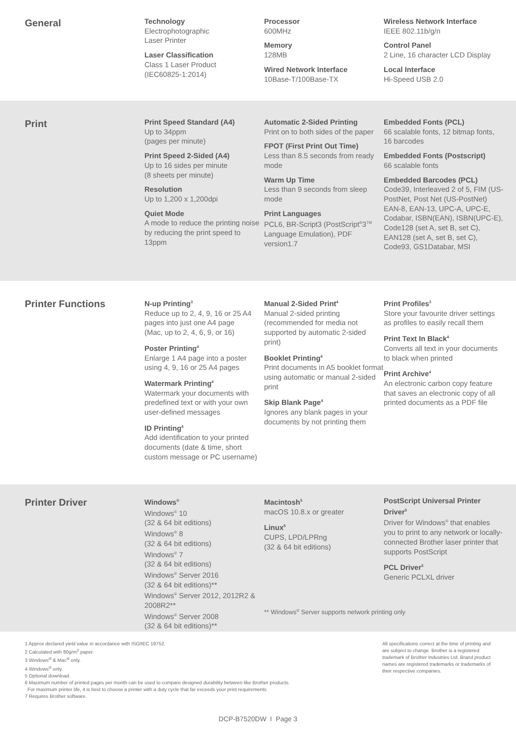General
Technology
Electrophotographic
Laser Printer
Laser Classification
Class 1 Laser Product
(IEC60825-1:2014)
Processor
600MHz
Memory
128MB
Wired Network Interface
10Base-T/100Base-TX
Wireless Network Interface
IEEE 802.11b/g/n
Control Panel
2 Line, 16 character LCD Display
Local Interface
Hi-Speed USB 2.0
Print
Print Speed Standard (A4)
Up to 34ppm
(pages per minute)
Print Speed 2-Sided (A4)
Up to 16 sides per minute
(8 sheets per minute)
Resolution
Up to 1,200 x 1,200dpi
Quiet Mode
A mode to reduce the printing noise by reducing the print speed to 13ppm
Automatic 2-Sided Printing
Print on to both sides of the paper
FPOT (First Print Out Time)
Less than 8.5 seconds from ready mode
Warm Up Time
Less than 9 seconds from sleep mode
Print Languages
PCL6, BR-Script3 (PostScript<sup>®</sup>3<sup>TM</sup> Language Emulation), PDF version1.7
Embedded Fonts (PCL)
66 scalable fonts, 12 bitmap fonts, 16 barcodes
Embedded Fonts (Postscript)
66 scalable fonts
Embedded Barcodes (PCL)
Code39, Interleaved 2 of 5, FIM (US-PostNet, Post Net (US-PostNet) EAN-8, EAN-13, UPC-A, UPC-E, Codabar, ISBN(EAN), ISBN(UPC-E), Code128 (set A, set B, set C), EAN128 (set A, set B, set C), Code93, GS1Databar, MSI
Printer Functions
N-up Printing<sup>3</sup>
Reduce up to 2, 4, 9, 16 or 25 A4 pages into just one A4 page
(Mac, up to 2, 4, 6, 9, or 16)
Poster Printing<sup>4</sup>
Enlarge 1 A4 page into a poster using 4, 9, 16 or 25 A4 pages
Watermark Printing<sup>4</sup>
Watermark your documents with predefined text or with your own user-defined messages
ID Printing<sup>4</sup>
Add identification to your printed documents (date & time, short custom message or PC username)
Manual 2-Sided Print<sup>4</sup>
Manual 2-sided printing (recommended for media not supported by automatic 2-sided print)
Booklet Printing<sup>4</sup>
Print documents in A5 booklet format using automatic or manual 2-sided print
Skip Blank Page<sup>4</sup>
Ignores any blank pages in your documents by not printing them
Print Profiles<sup>3</sup>
Store your favourite driver settings as profiles to easily recall them
Print Text In Black<sup>4</sup>
Converts all text in your documents to black when printed
Print Archive<sup>4</sup>
An electronic carbon copy feature that saves an electronic copy of all printed documents as a PDF file
Printer Driver
Windows<sup>®</sup>
Windows<sup>®</sup> 10
(32 & 64 bit editions)
Windows<sup>®</sup> 8
(32 & 64 bit editions)
Windows<sup>®</sup> 7
(32 & 64 bit editions)
Windows<sup>®</sup> Server 2016
(32 & 64 bit editions)**
Windows<sup>®</sup> Server 2012, 2012R2 & 2008R2**
Windows<sup>®</sup> Server 2008
(32 & 64 bit editions)**
Macintosh<sup>5</sup>
macOS 10.8.x or greater
Linux<sup>5</sup>
CUPS, LPD/LPRng
(32 & 64 bit editions)
** Windows<sup>®</sup> Server supports network printing only
PostScript Universal Printer Driver<sup>5</sup>
Driver for Windows<sup>®</sup> that enables you to print to any network or locally-connected Brother laser printer that supports PostScript
PCL Driver<sup>5</sup>
Generic PCLXL driver
1 Approx declared yield value in accordance with ISO/IEC 19752.
2 Calculated with 80g/m<sup>2</sup> paper.
3 Windows<sup>®</sup> & Mac<sup>®</sup> only.
4 Windows<sup>®</sup> only.
5 Optional download.
6 Maximum number of printed pages per month can be used to compare designed durability between like Brother products.
For maximum printer life, it is best to choose a printer with a duty cycle that far exceeds your print requirements.
7 Requires Brother software.
All specifications correct at the time of printing and are subject to change. Brother is a registered trademark of Brother Industries Ltd. Brand product names are registered trademarks or trademarks of their respective companies.
DCP-B7520DW I Page 3